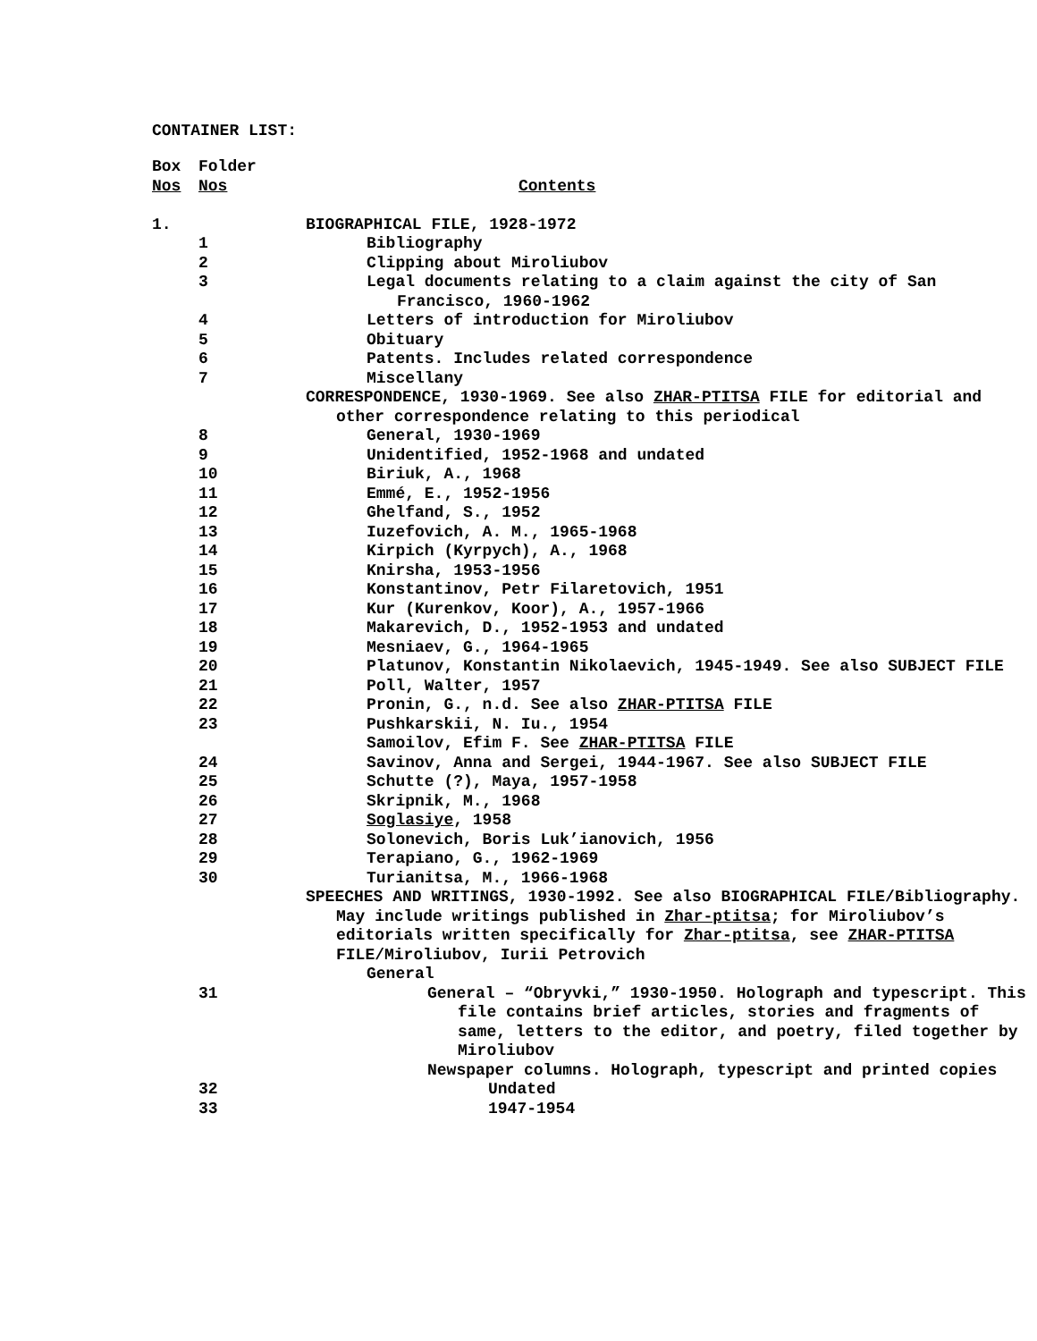CONTAINER LIST:
| Box | Folder | |
| --- | --- | --- |
| Nos | Nos | Contents |
| 1. | | BIOGRAPHICAL FILE, 1928-1972 |
| | 1 | Bibliography |
| | 2 | Clipping about Miroliubov |
| | 3 | Legal documents relating to a claim against the city of San Francisco, 1960-1962 |
| | 4 | Letters of introduction for Miroliubov |
| | 5 | Obituary |
| | 6 | Patents. Includes related correspondence |
| | 7 | Miscellany |
| | | CORRESPONDENCE, 1930-1969. See also ZHAR-PTITSA FILE for editorial and other correspondence relating to this periodical |
| | 8 | General, 1930-1969 |
| | 9 | Unidentified, 1952-1968 and undated |
| | 10 | Biriuk, A., 1968 |
| | 11 | Emmé, E., 1952-1956 |
| | 12 | Ghelfand, S., 1952 |
| | 13 | Iuzefovich, A. M., 1965-1968 |
| | 14 | Kirpich (Kyrpych), A., 1968 |
| | 15 | Knirsha, 1953-1956 |
| | 16 | Konstantinov, Petr Filaretovich, 1951 |
| | 17 | Kur (Kurenkov, Koor), A., 1957-1966 |
| | 18 | Makarevich, D., 1952-1953 and undated |
| | 19 | Mesniaev, G., 1964-1965 |
| | 20 | Platunov, Konstantin Nikolaevich, 1945-1949. See also SUBJECT FILE |
| | 21 | Poll, Walter, 1957 |
| | 22 | Pronin, G., n.d. See also ZHAR-PTITSA FILE |
| | 23 | Pushkarskii, N. Iu., 1954 |
| | | Samoilov, Efim F. See ZHAR-PTITSA FILE |
| | 24 | Savinov, Anna and Sergei, 1944-1967. See also SUBJECT FILE |
| | 25 | Schutte (?), Maya, 1957-1958 |
| | 26 | Skripnik, M., 1968 |
| | 27 | Soglasiye , 1958 |
| | 28 | Solonevich, Boris Luk’ianovich, 1956 |
| | 29 | Terapiano, G., 1962-1969 |
| | 30 | Turianitsa, M., 1966-1968 |
| | | SPEECHES AND WRITINGS, 1930-1992. See also BIOGRAPHICAL FILE/Bibliography. May include writings published in Zhar-ptitsa ; for Miroliubov’s editorials written specifically for Zhar-ptitsa , see ZHAR-PTITSA FILE/Miroliubov, Iurii Petrovich |
| | | General |
| | 31 | General – “Obryvki,” 1930-1950. Holograph and typescript. This file contains brief articles, stories and fragments of same, letters to the editor, and poetry, filed together by Miroliubov |
| | | Newspaper columns. Holograph, typescript and printed copies |
| | 32 | Undated |
| | 33 | 1947-1954 |